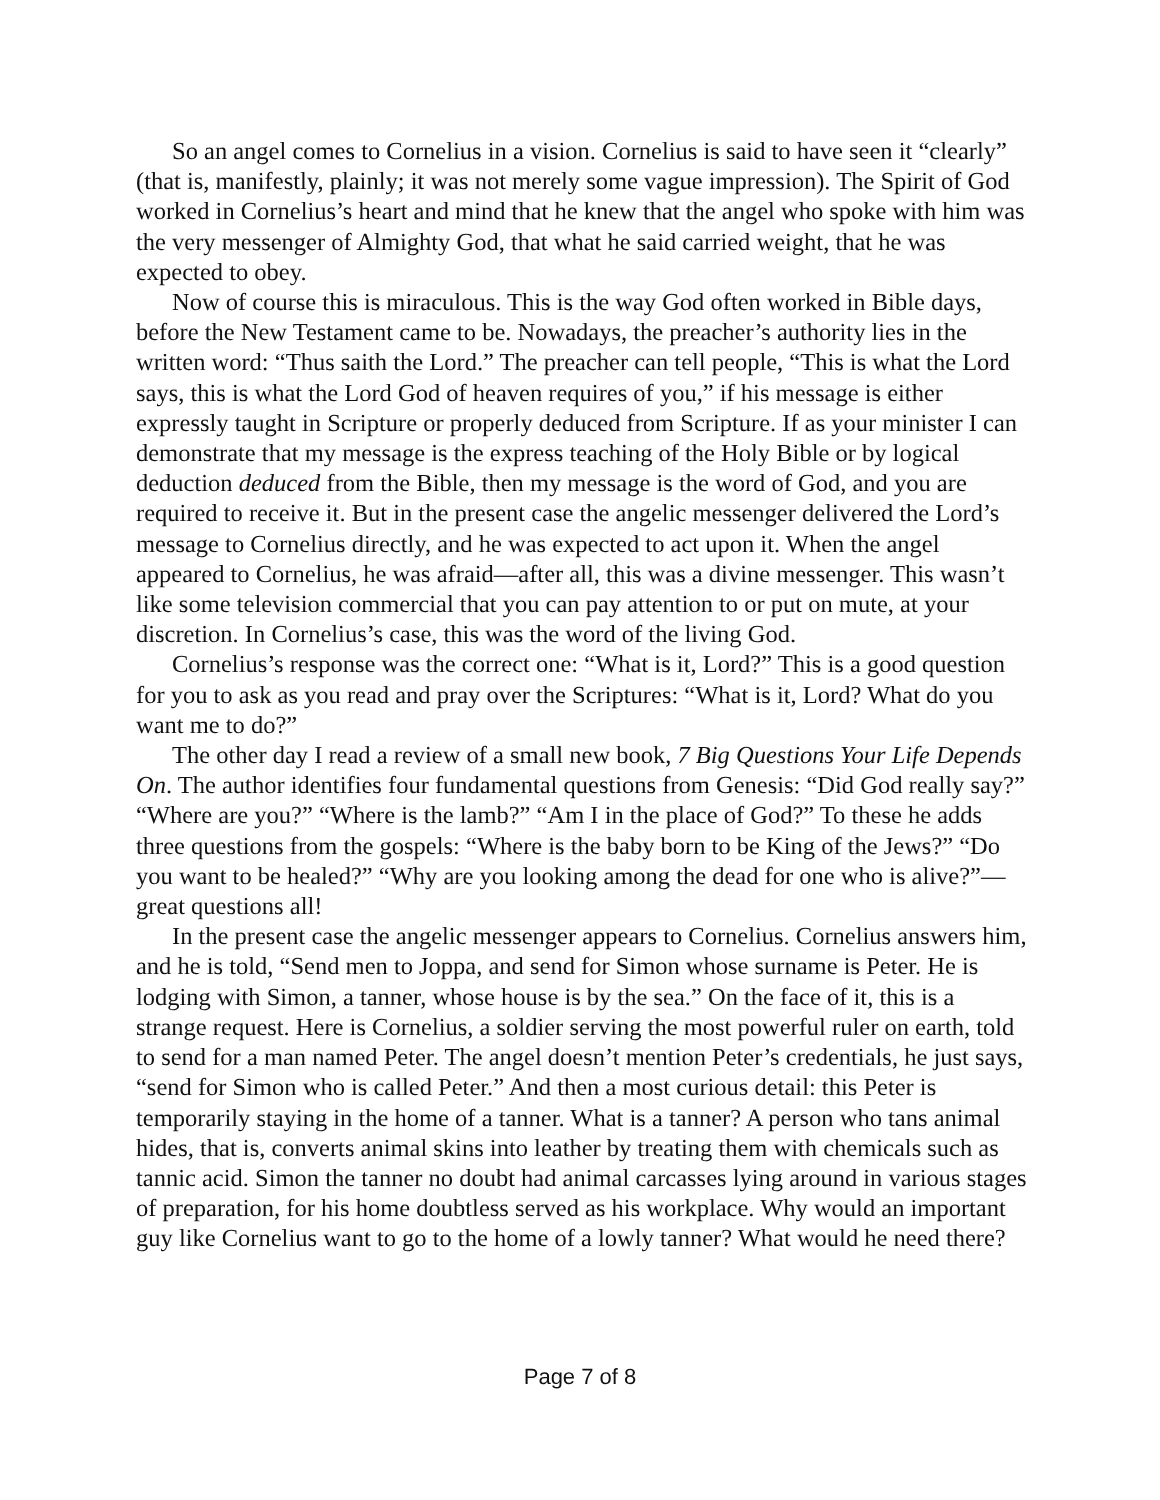So an angel comes to Cornelius in a vision. Cornelius is said to have seen it “clearly” (that is, manifestly, plainly; it was not merely some vague impression). The Spirit of God worked in Cornelius’s heart and mind that he knew that the angel who spoke with him was the very messenger of Almighty God, that what he said carried weight, that he was expected to obey.
Now of course this is miraculous. This is the way God often worked in Bible days, before the New Testament came to be. Nowadays, the preacher’s authority lies in the written word: “Thus saith the Lord.” The preacher can tell people, “This is what the Lord says, this is what the Lord God of heaven requires of you,” if his message is either expressly taught in Scripture or properly deduced from Scripture. If as your minister I can demonstrate that my message is the express teaching of the Holy Bible or by logical deduction deduced from the Bible, then my message is the word of God, and you are required to receive it. But in the present case the angelic messenger delivered the Lord’s message to Cornelius directly, and he was expected to act upon it. When the angel appeared to Cornelius, he was afraid—after all, this was a divine messenger. This wasn’t like some television commercial that you can pay attention to or put on mute, at your discretion. In Cornelius’s case, this was the word of the living God.
Cornelius’s response was the correct one: “What is it, Lord?” This is a good question for you to ask as you read and pray over the Scriptures: “What is it, Lord? What do you want me to do?”
The other day I read a review of a small new book, 7 Big Questions Your Life Depends On. The author identifies four fundamental questions from Genesis: “Did God really say?” “Where are you?” “Where is the lamb?” “Am I in the place of God?” To these he adds three questions from the gospels: “Where is the baby born to be King of the Jews?” “Do you want to be healed?” “Why are you looking among the dead for one who is alive?”—great questions all!
In the present case the angelic messenger appears to Cornelius. Cornelius answers him, and he is told, “Send men to Joppa, and send for Simon whose surname is Peter. He is lodging with Simon, a tanner, whose house is by the sea.” On the face of it, this is a strange request. Here is Cornelius, a soldier serving the most powerful ruler on earth, told to send for a man named Peter. The angel doesn’t mention Peter’s credentials, he just says, “send for Simon who is called Peter.” And then a most curious detail: this Peter is temporarily staying in the home of a tanner. What is a tanner? A person who tans animal hides, that is, converts animal skins into leather by treating them with chemicals such as tannic acid. Simon the tanner no doubt had animal carcasses lying around in various stages of preparation, for his home doubtless served as his workplace. Why would an important guy like Cornelius want to go to the home of a lowly tanner? What would he need there?
Page 7 of 8